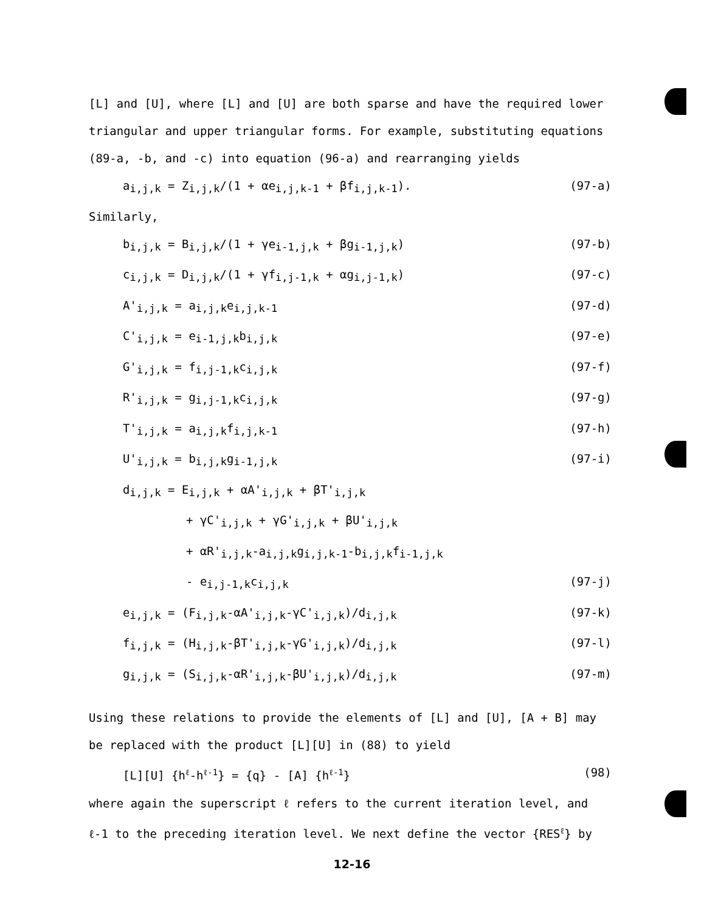[L] and [U], where [L] and [U] are both sparse and have the required lower triangular and upper triangular forms. For example, substituting equations (89-a, -b, and -c) into equation (96-a) and rearranging yields
a<sub>i,j,k</sub> = Z<sub>i,j,k</sub>/(1 + αe<sub>i,j,k-1</sub> + βf<sub>i,j,k-1</sub>). (97-a)
Similarly,
b<sub>i,j,k</sub> = B<sub>i,j,k</sub>/(1 + γe<sub>i-1,j,k</sub> + βg<sub>i-1,j,k</sub>) (97-b)
c<sub>i,j,k</sub> = D<sub>i,j,k</sub>/(1 + γf<sub>i,j-1,k</sub> + αg<sub>i,j-1,k</sub>) (97-c)
A'<sub>i,j,k</sub> = a<sub>i,j,k</sub>e<sub>i,j,k-1</sub> (97-d)
C'<sub>i,j,k</sub> = e<sub>i-1,j,k</sub>b<sub>i,j,k</sub> (97-e)
G'<sub>i,j,k</sub> = f<sub>i,j-1,k</sub>c<sub>i,j,k</sub> (97-f)
R'<sub>i,j,k</sub> = g<sub>i,j-1,k</sub>c<sub>i,j,k</sub> (97-g)
T'<sub>i,j,k</sub> = a<sub>i,j,k</sub>f<sub>i,j,k-1</sub> (97-h)
U'<sub>i,j,k</sub> = b<sub>i,j,k</sub>g<sub>i-1,j,k</sub> (97-i)
d<sub>i,j,k</sub> = E<sub>i,j,k</sub> + αA'<sub>i,j,k</sub> + βT'<sub>i,j,k</sub>
+ γC'<sub>i,j,k</sub> + γG'<sub>i,j,k</sub> + βU'<sub>i,j,k</sub>
+ αR'<sub>i,j,k</sub>-a<sub>i,j,k</sub>g<sub>i,j,k-1</sub>-b<sub>i,j,k</sub>f<sub>i-1,j,k</sub>
- e<sub>i,j-1,k</sub>c<sub>i,j,k</sub> (97-j)
e<sub>i,j,k</sub> = (F<sub>i,j,k</sub>-αA'<sub>i,j,k</sub>-γC'<sub>i,j,k</sub>)/d<sub>i,j,k</sub> (97-k)
f<sub>i,j,k</sub> = (H<sub>i,j,k</sub>-βT'<sub>i,j,k</sub>-γG'<sub>i,j,k</sub>)/d<sub>i,j,k</sub> (97-l)
g<sub>i,j,k</sub> = (S<sub>i,j,k</sub>-αR'<sub>i,j,k</sub>-βU'<sub>i,j,k</sub>)/d<sub>i,j,k</sub> (97-m)
Using these relations to provide the elements of [L] and [U], [A + B] may be replaced with the product [L][U] in (88) to yield
[L][U] {h<sup>ℓ</sup>-h<sup>ℓ-1</sup>} = {q} - [A] {h<sup>ℓ-1</sup>} (98)
where again the superscript ℓ refers to the current iteration level, and ℓ-1 to the preceding iteration level. We next define the vector {RES<sup>ℓ</sup>} by
12-16